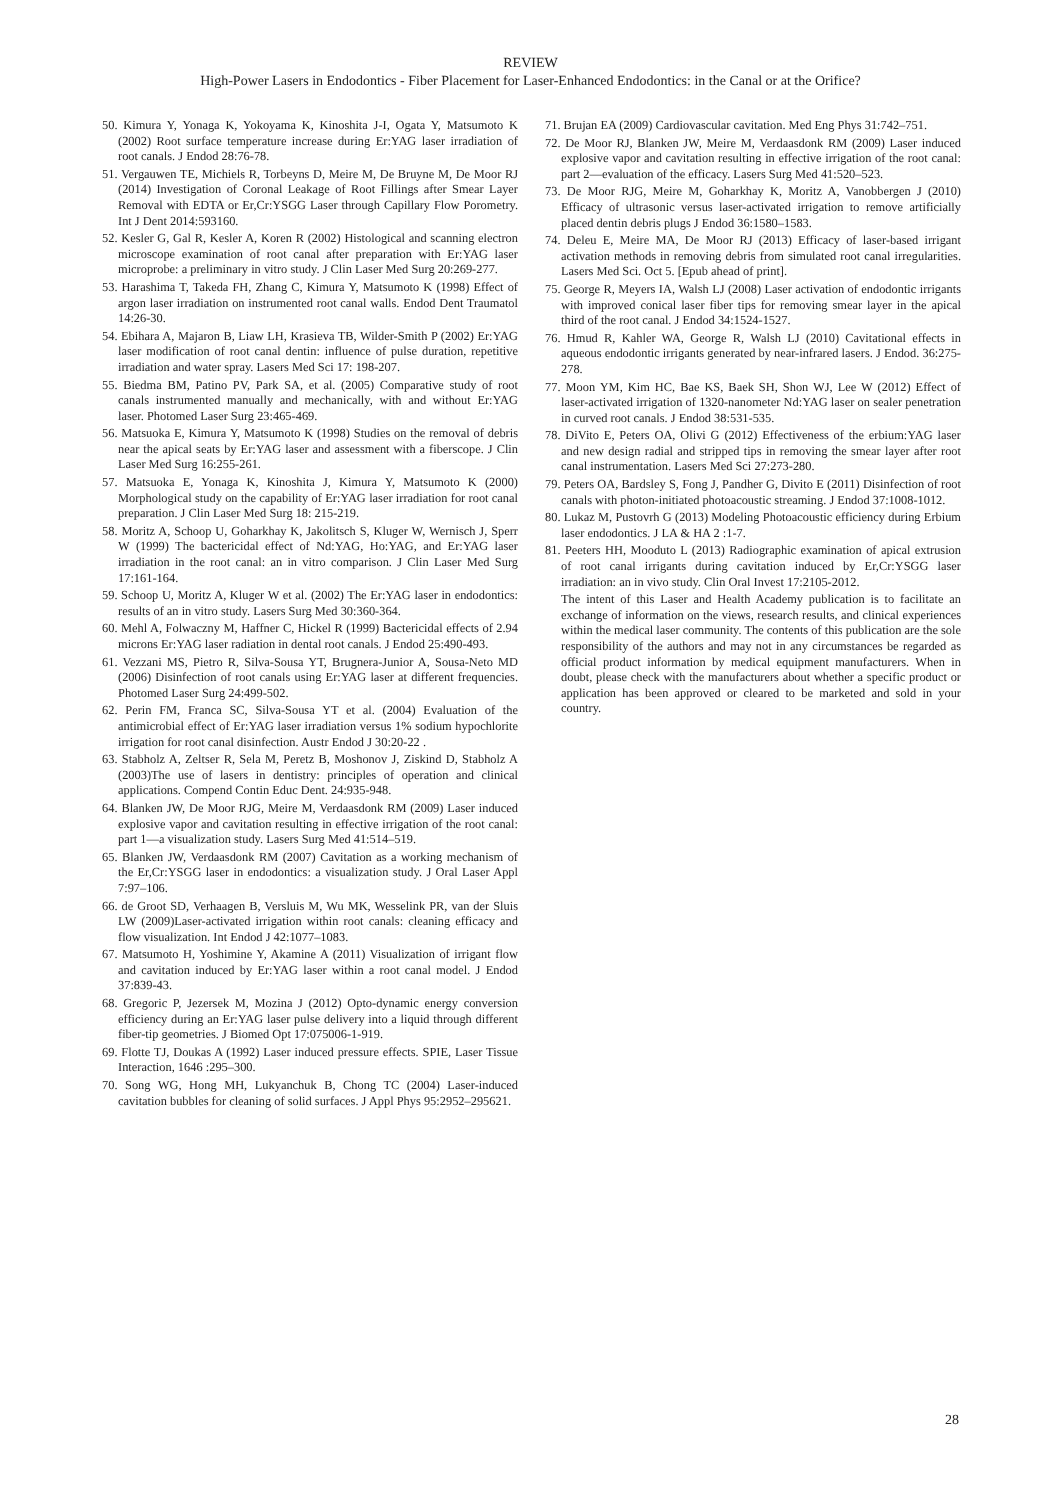REVIEW
High-Power Lasers in Endodontics - Fiber Placement for Laser-Enhanced Endodontics: in the Canal or at the Orifice?
50. Kimura Y, Yonaga K, Yokoyama K, Kinoshita J-I, Ogata Y, Matsumoto K (2002) Root surface temperature increase during Er:YAG laser irradiation of root canals. J Endod 28:76-78.
51. Vergauwen TE, Michiels R, Torbeyns D, Meire M, De Bruyne M, De Moor RJ (2014) Investigation of Coronal Leakage of Root Fillings after Smear Layer Removal with EDTA or Er,Cr:YSGG Laser through Capillary Flow Porometry. Int J Dent 2014:593160.
52. Kesler G, Gal R, Kesler A, Koren R (2002) Histological and scanning electron microscope examination of root canal after preparation with Er:YAG laser microprobe: a preliminary in vitro study. J Clin Laser Med Surg 20:269-277.
53. Harashima T, Takeda FH, Zhang C, Kimura Y, Matsumoto K (1998) Effect of argon laser irradiation on instrumented root canal walls. Endod Dent Traumatol 14:26-30.
54. Ebihara A, Majaron B, Liaw LH, Krasieva TB, Wilder-Smith P (2002) Er:YAG laser modification of root canal dentin: influence of pulse duration, repetitive irradiation and water spray. Lasers Med Sci 17: 198-207.
55. Biedma BM, Patino PV, Park SA, et al. (2005) Comparative study of root canals instrumented manually and mechanically, with and without Er:YAG laser. Photomed Laser Surg 23:465-469.
56. Matsuoka E, Kimura Y, Matsumoto K (1998) Studies on the removal of debris near the apical seats by Er:YAG laser and assessment with a fiberscope. J Clin Laser Med Surg 16:255-261.
57. Matsuoka E, Yonaga K, Kinoshita J, Kimura Y, Matsumoto K (2000) Morphological study on the capability of Er:YAG laser irradiation for root canal preparation. J Clin Laser Med Surg 18: 215-219.
58. Moritz A, Schoop U, Goharkhay K, Jakolitsch S, Kluger W, Wernisch J, Sperr W (1999) The bactericidal effect of Nd:YAG, Ho:YAG, and Er:YAG laser irradiation in the root canal: an in vitro comparison. J Clin Laser Med Surg 17:161-164.
59. Schoop U, Moritz A, Kluger W et al. (2002) The Er:YAG laser in endodontics: results of an in vitro study. Lasers Surg Med 30:360-364.
60. Mehl A, Folwaczny M, Haffner C, Hickel R (1999) Bactericidal effects of 2.94 microns Er:YAG laser radiation in dental root canals. J Endod 25:490-493.
61. Vezzani MS, Pietro R, Silva-Sousa YT, Brugnera-Junior A, Sousa-Neto MD (2006) Disinfection of root canals using Er:YAG laser at different frequencies. Photomed Laser Surg 24:499-502.
62. Perin FM, Franca SC, Silva-Sousa YT et al. (2004) Evaluation of the antimicrobial effect of Er:YAG laser irradiation versus 1% sodium hypochlorite irrigation for root canal disinfection. Austr Endod J 30:20-22 .
63. Stabholz A, Zeltser R, Sela M, Peretz B, Moshonov J, Ziskind D, Stabholz A (2003)The use of lasers in dentistry: principles of operation and clinical applications. Compend Contin Educ Dent. 24:935-948.
64. Blanken JW, De Moor RJG, Meire M, Verdaasdonk RM (2009) Laser induced explosive vapor and cavitation resulting in effective irrigation of the root canal: part 1—a visualization study. Lasers Surg Med 41:514–519.
65. Blanken JW, Verdaasdonk RM (2007) Cavitation as a working mechanism of the Er,Cr:YSGG laser in endodontics: a visualization study. J Oral Laser Appl 7:97–106.
66. de Groot SD, Verhaagen B, Versluis M, Wu MK, Wesselink PR, van der Sluis LW (2009)Laser-activated irrigation within root canals: cleaning efficacy and flow visualization. Int Endod J 42:1077–1083.
67. Matsumoto H, Yoshimine Y, Akamine A (2011) Visualization of irrigant flow and cavitation induced by Er:YAG laser within a root canal model. J Endod 37:839-43.
68. Gregoric P, Jezersek M, Mozina J (2012) Opto-dynamic energy conversion efficiency during an Er:YAG laser pulse delivery into a liquid through different fiber-tip geometries. J Biomed Opt 17:075006-1-919.
69. Flotte TJ, Doukas A (1992) Laser induced pressure effects. SPIE, Laser Tissue Interaction, 1646 :295–300.
70. Song WG, Hong MH, Lukyanchuk B, Chong TC (2004) Laser-induced cavitation bubbles for cleaning of solid surfaces. J Appl Phys 95:2952–295621.
71. Brujan EA (2009) Cardiovascular cavitation. Med Eng Phys 31:742–751.
72. De Moor RJ, Blanken JW, Meire M, Verdaasdonk RM (2009) Laser induced explosive vapor and cavitation resulting in effective irrigation of the root canal: part 2—evaluation of the efficacy. Lasers Surg Med 41:520–523.
73. De Moor RJG, Meire M, Goharkhay K, Moritz A, Vanobbergen J (2010) Efficacy of ultrasonic versus laser-activated irrigation to remove artificially placed dentin debris plugs J Endod 36:1580–1583.
74. Deleu E, Meire MA, De Moor RJ (2013) Efficacy of laser-based irrigant activation methods in removing debris from simulated root canal irregularities. Lasers Med Sci. Oct 5. [Epub ahead of print].
75. George R, Meyers IA, Walsh LJ (2008) Laser activation of endodontic irrigants with improved conical laser fiber tips for removing smear layer in the apical third of the root canal. J Endod 34:1524-1527.
76. Hmud R, Kahler WA, George R, Walsh LJ (2010) Cavitational effects in aqueous endodontic irrigants generated by near-infrared lasers. J Endod. 36:275-278.
77. Moon YM, Kim HC, Bae KS, Baek SH, Shon WJ, Lee W (2012) Effect of laser-activated irrigation of 1320-nanometer Nd:YAG laser on sealer penetration in curved root canals. J Endod 38:531-535.
78. DiVito E, Peters OA, Olivi G (2012) Effectiveness of the erbium:YAG laser and new design radial and stripped tips in removing the smear layer after root canal instrumentation. Lasers Med Sci 27:273-280.
79. Peters OA, Bardsley S, Fong J, Pandher G, Divito E (2011) Disinfection of root canals with photon-initiated photoacoustic streaming. J Endod 37:1008-1012.
80. Lukaz M, Pustovrh G (2013) Modeling Photoacoustic efficiency during Erbium laser endodontics. J LA & HA 2 :1-7.
81. Peeters HH, Mooduto L (2013) Radiographic examination of apical extrusion of root canal irrigants during cavitation induced by Er,Cr:YSGG laser irradiation: an in vivo study. Clin Oral Invest 17:2105-2012.
The intent of this Laser and Health Academy publication is to facilitate an exchange of information on the views, research results, and clinical experiences within the medical laser community. The contents of this publication are the sole responsibility of the authors and may not in any circumstances be regarded as official product information by medical equipment manufacturers. When in doubt, please check with the manufacturers about whether a specific product or application has been approved or cleared to be marketed and sold in your country.
28